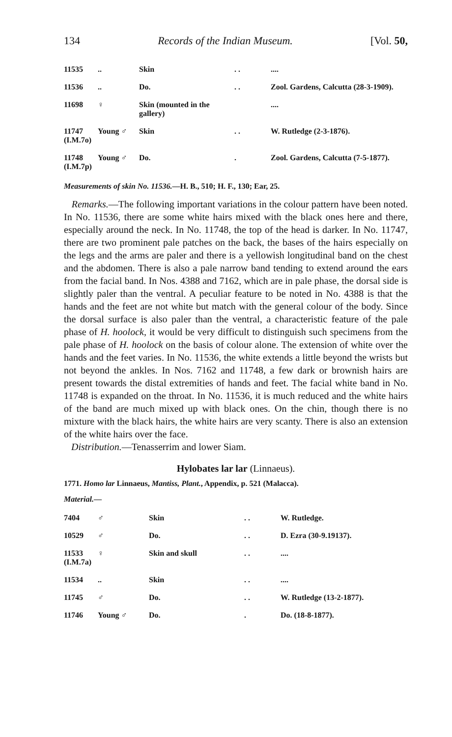134 Records of the Indian Museum. [Vol. 50,
| 11535 | .. | Skin | . . | .... |
| 11536 | .. | Do. | . . | Zool. Gardens, Calcutta (28-3-1909). |
| 11698 | ♀ | Skin (mounted in the gallery) | | .... |
| 11747 (I.M.7o) | Young ♂ | Skin | . . | W. Rutledge (2-3-1876). |
| 11748 (I.M.7p) | Young ♂ | Do. | . | Zool. Gardens, Calcutta (7-5-1877). |
Measurements of skin No. 11536.—H. B., 510; H. F., 130; Ear, 25.
Remarks.—The following important variations in the colour pattern have been noted. In No. 11536, there are some white hairs mixed with the black ones here and there, especially around the neck. In No. 11748, the top of the head is darker. In No. 11747, there are two prominent pale patches on the back, the bases of the hairs especially on the legs and the arms are paler and there is a yellowish longitudinal band on the chest and the abdomen. There is also a pale narrow band tending to extend around the ears from the facial band. In Nos. 4388 and 7162, which are in pale phase, the dorsal side is slightly paler than the ventral. A peculiar feature to be noted in No. 4388 is that the hands and the feet are not white but match with the general colour of the body. Since the dorsal surface is also paler than the ventral, a characteristic feature of the pale phase of H. hoolock, it would be very difficult to distinguish such specimens from the pale phase of H. hoolock on the basis of colour alone. The extension of white over the hands and the feet varies. In No. 11536, the white extends a little beyond the wrists but not beyond the ankles. In Nos. 7162 and 11748, a few dark or brownish hairs are present towards the distal extremities of hands and feet. The facial white band in No. 11748 is expanded on the throat. In No. 11536, it is much reduced and the white hairs of the band are much mixed up with black ones. On the chin, though there is no mixture with the black hairs, the white hairs are very scanty. There is also an extension of the white hairs over the face.
Distribution.—Tenasserrim and lower Siam.
Hylobates lar lar (Linnaeus).
1771. Homo lar Linnaeus, Mantiss, Plant., Appendix, p. 521 (Malacca).
Material.—
| 7404 | ♂ | Skin | . . | W. Rutledge. |
| 10529 | ♂ | Do. | . . | D. Ezra (30-9.19137). |
| 11533 (I.M.7a) | ♀ | Skin and skull | . . | .... |
| 11534 | .. | Skin | . . | .... |
| 11745 | ♂ | Do. | . . | W. Rutledge (13-2-1877). |
| 11746 | Young ♂ | Do. | . | Do. (18-8-1877). |